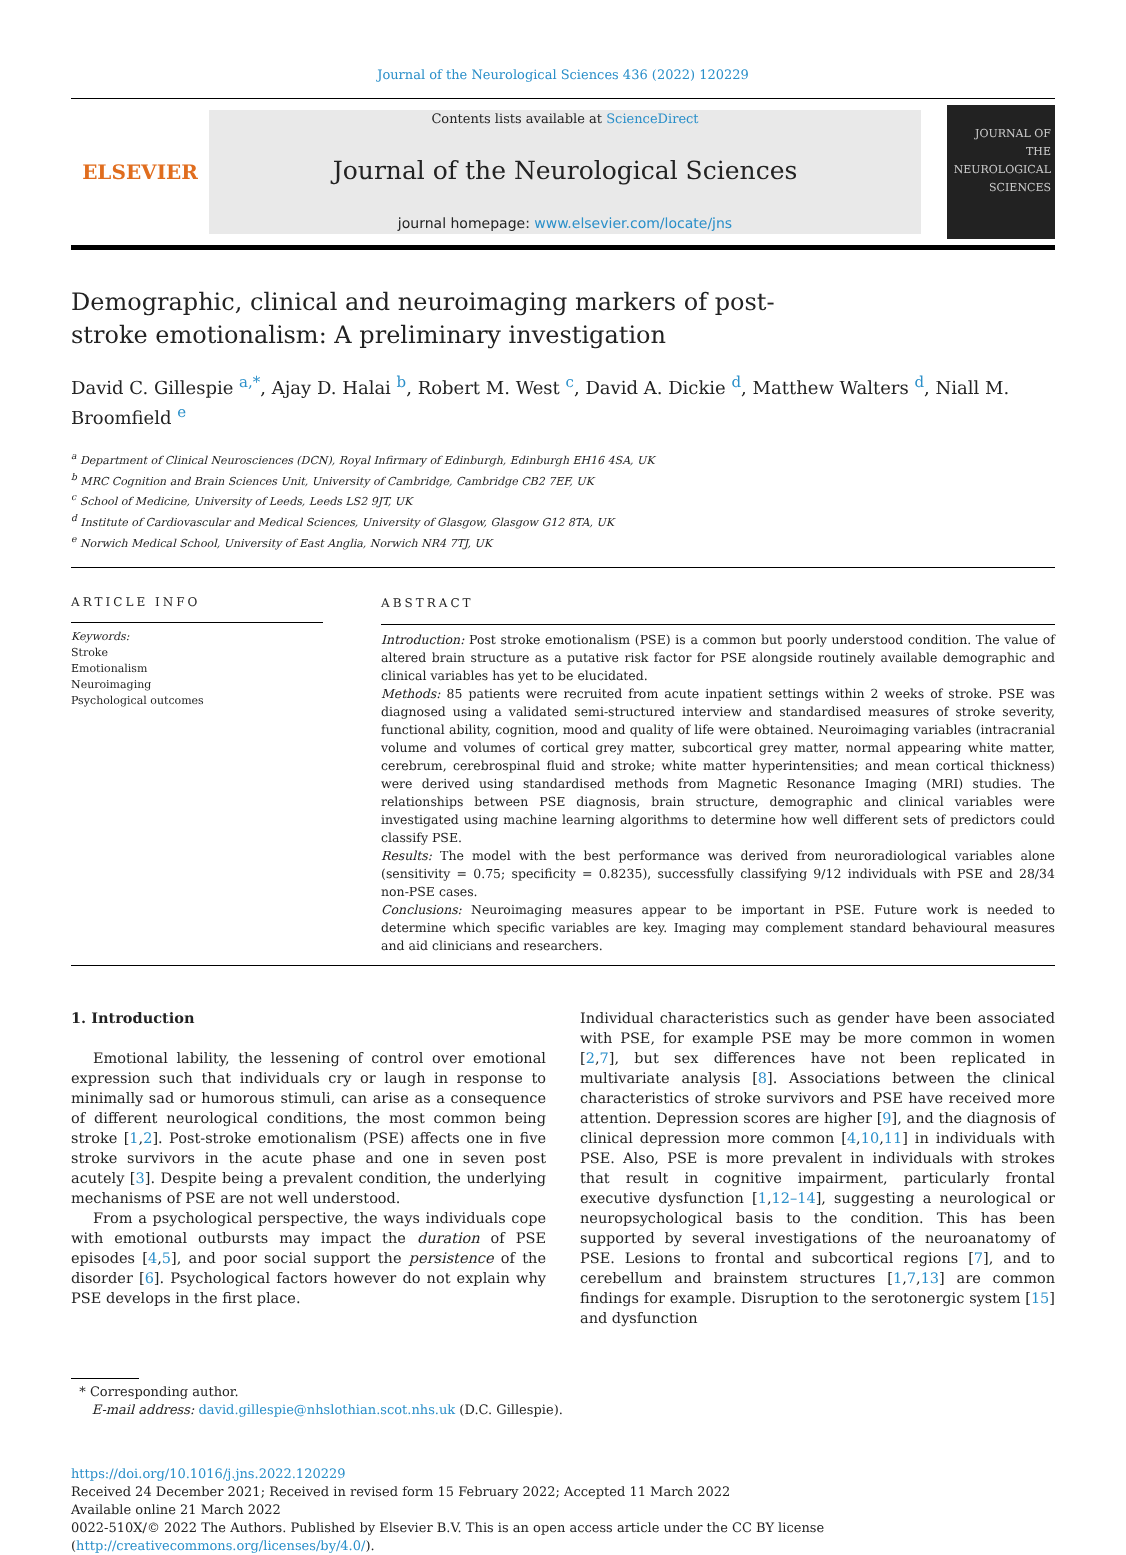Journal of the Neurological Sciences 436 (2022) 120229
ELSEVIER
Contents lists available at ScienceDirect
Journal of the Neurological Sciences
journal homepage: www.elsevier.com/locate/jns
JOURNAL OF THE NEUROLOGICAL SCIENCES
Demographic, clinical and neuroimaging markers of post-stroke emotionalism: A preliminary investigation
David C. Gillespie <sup>a,*</sup>, Ajay D. Halai <sup>b</sup>, Robert M. West <sup>c</sup>, David A. Dickie <sup>d</sup>, Matthew Walters <sup>d</sup>, Niall M. Broomfield <sup>e</sup>
<sup>a</sup> Department of Clinical Neurosciences (DCN), Royal Infirmary of Edinburgh, Edinburgh EH16 4SA, UK
<sup>b</sup> MRC Cognition and Brain Sciences Unit, University of Cambridge, Cambridge CB2 7EF, UK
<sup>c</sup> School of Medicine, University of Leeds, Leeds LS2 9JT, UK
<sup>d</sup> Institute of Cardiovascular and Medical Sciences, University of Glasgow, Glasgow G12 8TA, UK
<sup>e</sup> Norwich Medical School, University of East Anglia, Norwich NR4 7TJ, UK
ARTICLE INFO
Keywords:
Stroke
Emotionalism
Neuroimaging
Psychological outcomes
ABSTRACT
Introduction: Post stroke emotionalism (PSE) is a common but poorly understood condition. The value of altered brain structure as a putative risk factor for PSE alongside routinely available demographic and clinical variables has yet to be elucidated.
Methods: 85 patients were recruited from acute inpatient settings within 2 weeks of stroke. PSE was diagnosed using a validated semi-structured interview and standardised measures of stroke severity, functional ability, cognition, mood and quality of life were obtained. Neuroimaging variables (intracranial volume and volumes of cortical grey matter, subcortical grey matter, normal appearing white matter, cerebrum, cerebrospinal fluid and stroke; white matter hyperintensities; and mean cortical thickness) were derived using standardised methods from Magnetic Resonance Imaging (MRI) studies. The relationships between PSE diagnosis, brain structure, demographic and clinical variables were investigated using machine learning algorithms to determine how well different sets of predictors could classify PSE.
Results: The model with the best performance was derived from neuroradiological variables alone (sensitivity = 0.75; specificity = 0.8235), successfully classifying 9/12 individuals with PSE and 28/34 non-PSE cases.
Conclusions: Neuroimaging measures appear to be important in PSE. Future work is needed to determine which specific variables are key. Imaging may complement standard behavioural measures and aid clinicians and researchers.
1. Introduction
Emotional lability, the lessening of control over emotional expression such that individuals cry or laugh in response to minimally sad or humorous stimuli, can arise as a consequence of different neurological conditions, the most common being stroke [1,2]. Post-stroke emotionalism (PSE) affects one in five stroke survivors in the acute phase and one in seven post acutely [3]. Despite being a prevalent condition, the underlying mechanisms of PSE are not well understood.
From a psychological perspective, the ways individuals cope with emotional outbursts may impact the duration of PSE episodes [4,5], and poor social support the persistence of the disorder [6]. Psychological factors however do not explain why PSE develops in the first place.
Individual characteristics such as gender have been associated with PSE, for example PSE may be more common in women [2,7], but sex differences have not been replicated in multivariate analysis [8]. Associations between the clinical characteristics of stroke survivors and PSE have received more attention. Depression scores are higher [9], and the diagnosis of clinical depression more common [4,10,11] in individuals with PSE. Also, PSE is more prevalent in individuals with strokes that result in cognitive impairment, particularly frontal executive dysfunction [1,12–14], suggesting a neurological or neuropsychological basis to the condition. This has been supported by several investigations of the neuroanatomy of PSE. Lesions to frontal and subcortical regions [7], and to cerebellum and brainstem structures [1,7,13] are common findings for example. Disruption to the serotonergic system [15] and dysfunction
* Corresponding author.
E-mail address: david.gillespie@nhslothian.scot.nhs.uk (D.C. Gillespie).
https://doi.org/10.1016/j.jns.2022.120229
Received 24 December 2021; Received in revised form 15 February 2022; Accepted 11 March 2022
Available online 21 March 2022
0022-510X/© 2022 The Authors. Published by Elsevier B.V. This is an open access article under the CC BY license (http://creativecommons.org/licenses/by/4.0/).